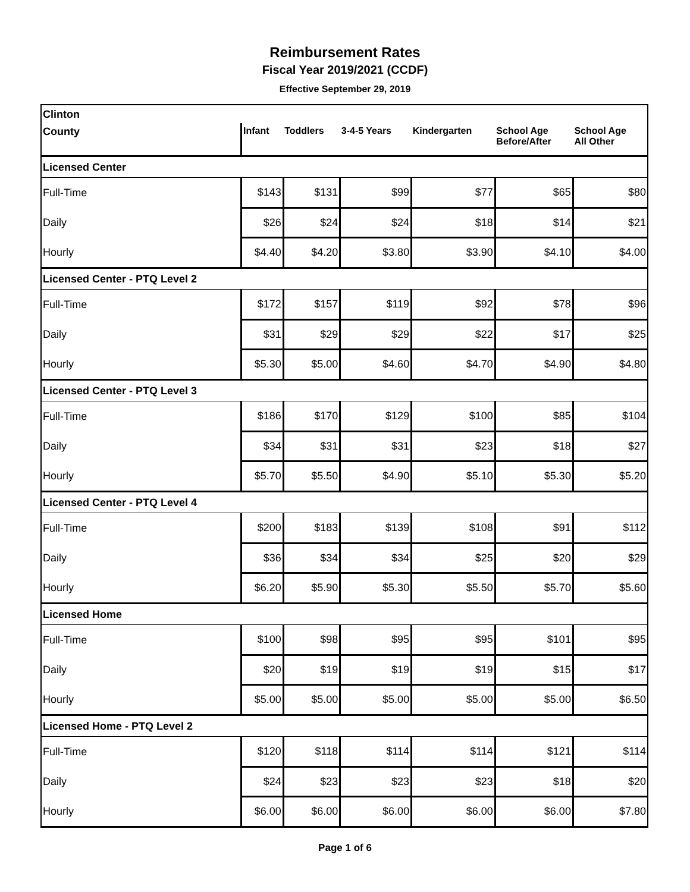Reimbursement Rates
Fiscal Year 2019/2021 (CCDF)
Effective September 29, 2019
| Clinton | | | | | | |
| County | Infant | Toddlers | 3-4-5 Years | Kindergarten | School Age Before/After | School Age All Other |
| Licensed Center | | | | | | |
| Full-Time | $143 | $131 | $99 | $77 | $65 | $80 |
| Daily | $26 | $24 | $24 | $18 | $14 | $21 |
| Hourly | $4.40 | $4.20 | $3.80 | $3.90 | $4.10 | $4.00 |
| Licensed Center - PTQ Level 2 | | | | | | |
| Full-Time | $172 | $157 | $119 | $92 | $78 | $96 |
| Daily | $31 | $29 | $29 | $22 | $17 | $25 |
| Hourly | $5.30 | $5.00 | $4.60 | $4.70 | $4.90 | $4.80 |
| Licensed Center - PTQ Level 3 | | | | | | |
| Full-Time | $186 | $170 | $129 | $100 | $85 | $104 |
| Daily | $34 | $31 | $31 | $23 | $18 | $27 |
| Hourly | $5.70 | $5.50 | $4.90 | $5.10 | $5.30 | $5.20 |
| Licensed Center - PTQ Level 4 | | | | | | |
| Full-Time | $200 | $183 | $139 | $108 | $91 | $112 |
| Daily | $36 | $34 | $34 | $25 | $20 | $29 |
| Hourly | $6.20 | $5.90 | $5.30 | $5.50 | $5.70 | $5.60 |
| Licensed Home | | | | | | |
| Full-Time | $100 | $98 | $95 | $95 | $101 | $95 |
| Daily | $20 | $19 | $19 | $19 | $15 | $17 |
| Hourly | $5.00 | $5.00 | $5.00 | $5.00 | $5.00 | $6.50 |
| Licensed Home - PTQ Level 2 | | | | | | |
| Full-Time | $120 | $118 | $114 | $114 | $121 | $114 |
| Daily | $24 | $23 | $23 | $23 | $18 | $20 |
| Hourly | $6.00 | $6.00 | $6.00 | $6.00 | $6.00 | $7.80 |
Page 1 of 6